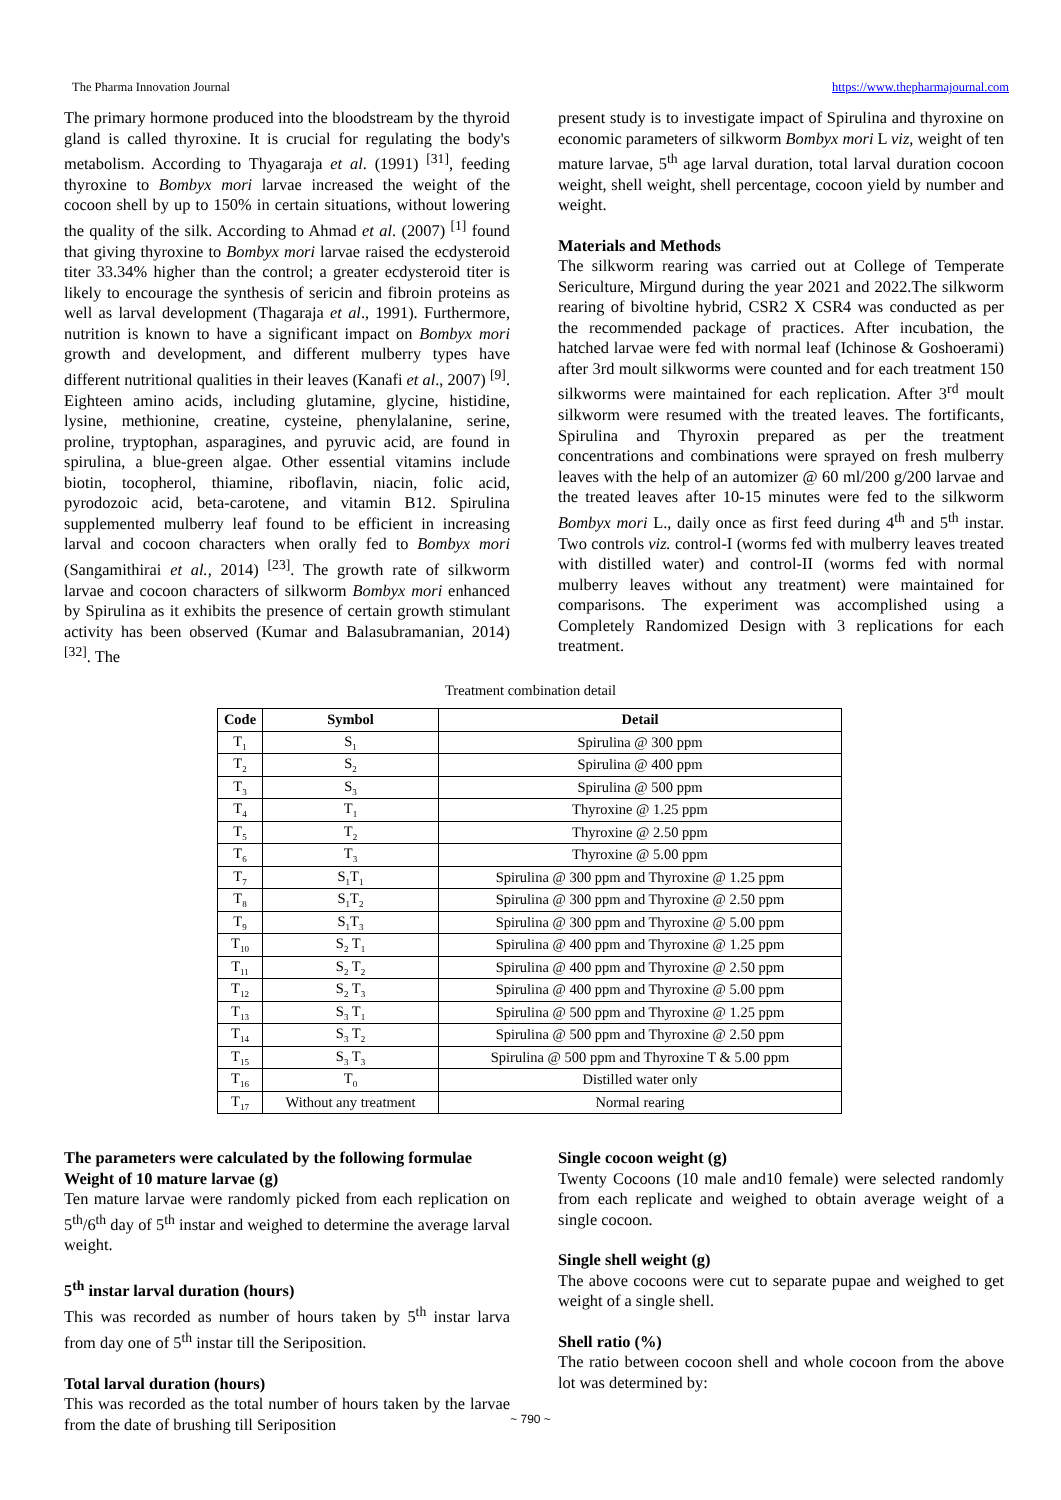The Pharma Innovation Journal https://www.thepharmajournal.com
The primary hormone produced into the bloodstream by the thyroid gland is called thyroxine. It is crucial for regulating the body's metabolism. According to Thyagaraja et al. (1991) <sup>[31]</sup>, feeding thyroxine to Bombyx mori larvae increased the weight of the cocoon shell by up to 150% in certain situations, without lowering the quality of the silk. According to Ahmad et al. (2007) <sup>[1]</sup> found that giving thyroxine to Bombyx mori larvae raised the ecdysteroid titer 33.34% higher than the control; a greater ecdysteroid titer is likely to encourage the synthesis of sericin and fibroin proteins as well as larval development (Thagaraja et al., 1991). Furthermore, nutrition is known to have a significant impact on Bombyx mori growth and development, and different mulberry types have different nutritional qualities in their leaves (Kanafi et al., 2007) <sup>[9]</sup>. Eighteen amino acids, including glutamine, glycine, histidine, lysine, methionine, creatine, cysteine, phenylalanine, serine, proline, tryptophan, asparagines, and pyruvic acid, are found in spirulina, a blue-green algae. Other essential vitamins include biotin, tocopherol, thiamine, riboflavin, niacin, folic acid, pyrodozoic acid, beta-carotene, and vitamin B12. Spirulina supplemented mulberry leaf found to be efficient in increasing larval and cocoon characters when orally fed to Bombyx mori (Sangamithirai et al., 2014) <sup>[23]</sup>. The growth rate of silkworm larvae and cocoon characters of silkworm Bombyx mori enhanced by Spirulina as it exhibits the presence of certain growth stimulant activity has been observed (Kumar and Balasubramanian, 2014) <sup>[32]</sup>. The
present study is to investigate impact of Spirulina and thyroxine on economic parameters of silkworm Bombyx mori L viz, weight of ten mature larvae, 5<sup>th</sup> age larval duration, total larval duration cocoon weight, shell weight, shell percentage, cocoon yield by number and weight.
Materials and Methods
The silkworm rearing was carried out at College of Temperate Sericulture, Mirgund during the year 2021 and 2022.The silkworm rearing of bivoltine hybrid, CSR2 X CSR4 was conducted as per the recommended package of practices. After incubation, the hatched larvae were fed with normal leaf (Ichinose & Goshoerami) after 3rd moult silkworms were counted and for each treatment 150 silkworms were maintained for each replication. After 3<sup>rd</sup> moult silkworm were resumed with the treated leaves. The fortificants, Spirulina and Thyroxin prepared as per the treatment concentrations and combinations were sprayed on fresh mulberry leaves with the help of an automizer @ 60 ml/200 g/200 larvae and the treated leaves after 10-15 minutes were fed to the silkworm Bombyx mori L., daily once as first feed during 4<sup>th</sup> and 5<sup>th</sup> instar. Two controls viz. control-I (worms fed with mulberry leaves treated with distilled water) and control-II (worms fed with normal mulberry leaves without any treatment) were maintained for comparisons. The experiment was accomplished using a Completely Randomized Design with 3 replications for each treatment.
Treatment combination detail
| Code | Symbol | Detail |
| --- | --- | --- |
| T<sub>1</sub> | S<sub>1</sub> | Spirulina @ 300 ppm |
| T<sub>2</sub> | S<sub>2</sub> | Spirulina @ 400 ppm |
| T<sub>3</sub> | S<sub>3</sub> | Spirulina @ 500 ppm |
| T<sub>4</sub> | T<sub>1</sub> | Thyroxine @ 1.25 ppm |
| T<sub>5</sub> | T<sub>2</sub> | Thyroxine @ 2.50 ppm |
| T<sub>6</sub> | T<sub>3</sub> | Thyroxine @ 5.00 ppm |
| T<sub>7</sub> | S<sub>1</sub>T<sub>1</sub> | Spirulina @ 300 ppm and Thyroxine @ 1.25 ppm |
| T<sub>8</sub> | S<sub>1</sub>T<sub>2</sub> | Spirulina @ 300 ppm and Thyroxine @ 2.50 ppm |
| T<sub>9</sub> | S<sub>1</sub>T<sub>3</sub> | Spirulina @ 300 ppm and Thyroxine @ 5.00 ppm |
| T<sub>10</sub> | S<sub>2</sub> T<sub>1</sub> | Spirulina @ 400 ppm and Thyroxine @ 1.25 ppm |
| T<sub>11</sub> | S<sub>2</sub> T<sub>2</sub> | Spirulina @ 400 ppm and Thyroxine @ 2.50 ppm |
| T<sub>12</sub> | S<sub>2</sub> T<sub>3</sub> | Spirulina @ 400 ppm and Thyroxine @ 5.00 ppm |
| T<sub>13</sub> | S<sub>3</sub> T<sub>1</sub> | Spirulina @ 500 ppm and Thyroxine @ 1.25 ppm |
| T<sub>14</sub> | S<sub>3</sub> T<sub>2</sub> | Spirulina @ 500 ppm and Thyroxine @ 2.50 ppm |
| T<sub>15</sub> | S<sub>3</sub> T<sub>3</sub> | Spirulina @ 500 ppm and Thyroxine T & 5.00 ppm |
| T<sub>16</sub> | T<sub>0</sub> | Distilled water only |
| T<sub>17</sub> | Without any treatment | Normal rearing |
The parameters were calculated by the following formulae
Weight of 10 mature larvae (g)
Ten mature larvae were randomly picked from each replication on 5<sup>th</sup>/6<sup>th</sup> day of 5<sup>th</sup> instar and weighed to determine the average larval weight.
5<sup>th</sup> instar larval duration (hours)
This was recorded as number of hours taken by 5<sup>th</sup> instar larva from day one of 5<sup>th</sup> instar till the Seriposition.
Total larval duration (hours)
This was recorded as the total number of hours taken by the larvae from the date of brushing till Seriposition
Single cocoon weight (g)
Twenty Cocoons (10 male and10 female) were selected randomly from each replicate and weighed to obtain average weight of a single cocoon.
Single shell weight (g)
The above cocoons were cut to separate pupae and weighed to get weight of a single shell.
Shell ratio (%)
The ratio between cocoon shell and whole cocoon from the above lot was determined by:
~ 790 ~